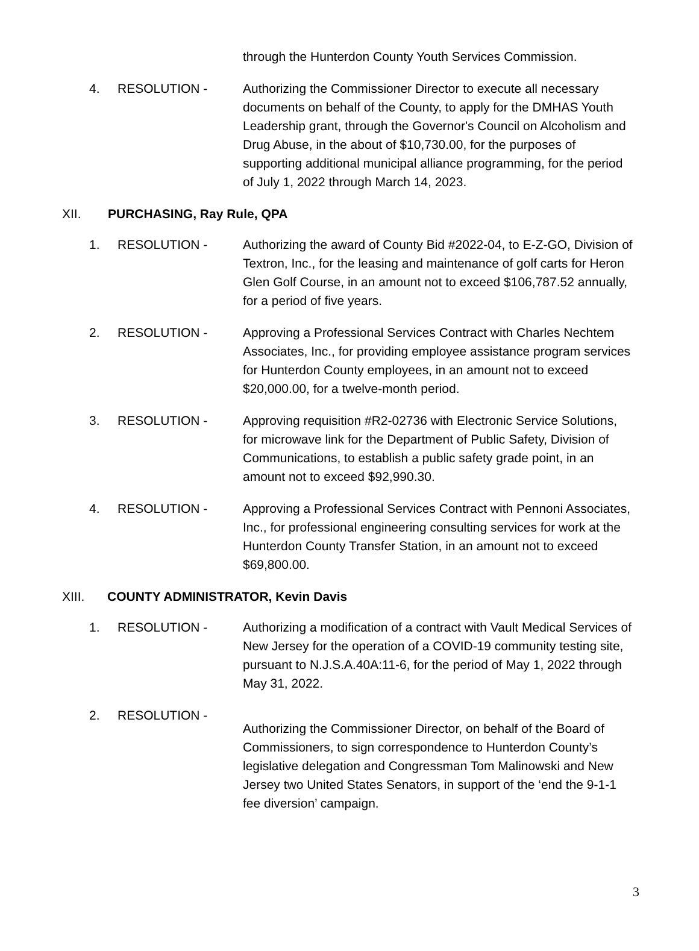through the Hunterdon County Youth Services Commission.
4. RESOLUTION - Authorizing the Commissioner Director to execute all necessary documents on behalf of the County, to apply for the DMHAS Youth Leadership grant, through the Governor's Council on Alcoholism and Drug Abuse, in the about of $10,730.00, for the purposes of supporting additional municipal alliance programming, for the period of July 1, 2022 through March 14, 2023.
XII. PURCHASING, Ray Rule, QPA
1. RESOLUTION - Authorizing the award of County Bid #2022-04, to E-Z-GO, Division of Textron, Inc., for the leasing and maintenance of golf carts for Heron Glen Golf Course, in an amount not to exceed $106,787.52 annually, for a period of five years.
2. RESOLUTION - Approving a Professional Services Contract with Charles Nechtem Associates, Inc., for providing employee assistance program services for Hunterdon County employees, in an amount not to exceed $20,000.00, for a twelve-month period.
3. RESOLUTION - Approving requisition #R2-02736 with Electronic Service Solutions, for microwave link for the Department of Public Safety, Division of Communications, to establish a public safety grade point, in an amount not to exceed $92,990.30.
4. RESOLUTION - Approving a Professional Services Contract with Pennoni Associates, Inc., for professional engineering consulting services for work at the Hunterdon County Transfer Station, in an amount not to exceed $69,800.00.
XIII. COUNTY ADMINISTRATOR, Kevin Davis
1. RESOLUTION - Authorizing a modification of a contract with Vault Medical Services of New Jersey for the operation of a COVID-19 community testing site, pursuant to N.J.S.A.40A:11-6, for the period of May 1, 2022 through May 31, 2022.
2. RESOLUTION -
Authorizing the Commissioner Director, on behalf of the Board of Commissioners, to sign correspondence to Hunterdon County’s legislative delegation and Congressman Tom Malinowski and New Jersey two United States Senators, in support of the ‘end the 9-1-1 fee diversion’ campaign.
3